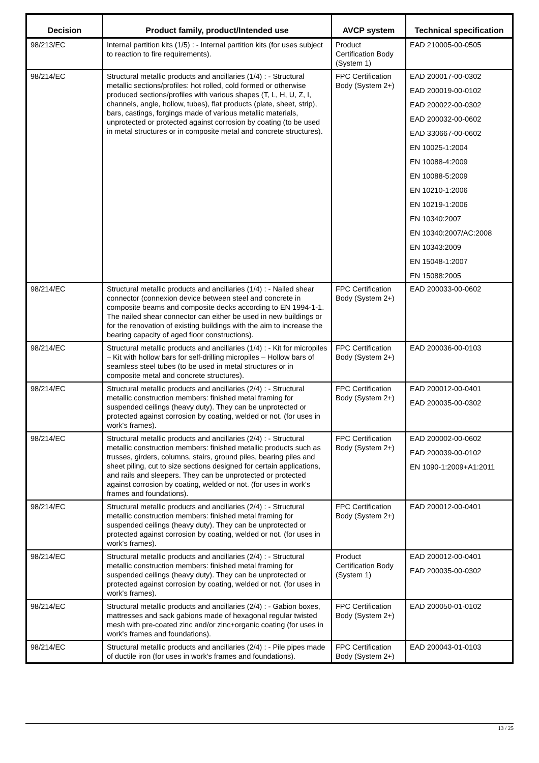| Decision | Product family, product/Intended use | AVCP system | Technical specification |
| --- | --- | --- | --- |
| 98/213/EC | Internal partition kits (1/5) : - Internal partition kits (for uses subject to reaction to fire requirements). | Product Certification Body (System 1) | EAD 210005-00-0505 |
| 98/214/EC | Structural metallic products and ancillaries (1/4) : - Structural metallic sections/profiles: hot rolled, cold formed or otherwise produced sections/profiles with various shapes (T, L, H, U, Z, I, channels, angle, hollow, tubes), flat products (plate, sheet, strip), bars, castings, forgings made of various metallic materials, unprotected or protected against corrosion by coating (to be used in metal structures or in composite metal and concrete structures). | FPC Certification Body (System 2+) | EAD 200017-00-0302 EAD 200019-00-0102 EAD 200022-00-0302 EAD 200032-00-0602 EAD 330667-00-0602 EN 10025-1:2004 EN 10088-4:2009 EN 10088-5:2009 EN 10210-1:2006 EN 10219-1:2006 EN 10340:2007 EN 10340:2007/AC:2008 EN 10343:2009 EN 15048-1:2007 EN 15088:2005 |
| 98/214/EC | Structural metallic products and ancillaries (1/4) : - Nailed shear connector (connexion device between steel and concrete in composite beams and composite decks according to EN 1994-1-1. The nailed shear connector can either be used in new buildings or for the renovation of existing buildings with the aim to increase the bearing capacity of aged floor constructions). | FPC Certification Body (System 2+) | EAD 200033-00-0602 |
| 98/214/EC | Structural metallic products and ancillaries (1/4) : - Kit for micropiles – Kit with hollow bars for self-drilling micropiles – Hollow bars of seamless steel tubes (to be used in metal structures or in composite metal and concrete structures). | FPC Certification Body (System 2+) | EAD 200036-00-0103 |
| 98/214/EC | Structural metallic products and ancillaries (2/4) : - Structural metallic construction members: finished metal framing for suspended ceilings (heavy duty). They can be unprotected or protected against corrosion by coating, welded or not. (for uses in work's frames). | FPC Certification Body (System 2+) | EAD 200012-00-0401 EAD 200035-00-0302 |
| 98/214/EC | Structural metallic products and ancillaries (2/4) : - Structural metallic construction members: finished metallic products such as trusses, girders, columns, stairs, ground piles, bearing piles and sheet piling, cut to size sections designed for certain applications, and rails and sleepers. They can be unprotected or protected against corrosion by coating, welded or not. (for uses in work's frames and foundations). | FPC Certification Body (System 2+) | EAD 200002-00-0602 EAD 200039-00-0102 EN 1090-1:2009+A1:2011 |
| 98/214/EC | Structural metallic products and ancillaries (2/4) : - Structural metallic construction members: finished metal framing for suspended ceilings (heavy duty). They can be unprotected or protected against corrosion by coating, welded or not. (for uses in work's frames). | FPC Certification Body (System 2+) | EAD 200012-00-0401 |
| 98/214/EC | Structural metallic products and ancillaries (2/4) : - Structural metallic construction members: finished metal framing for suspended ceilings (heavy duty). They can be unprotected or protected against corrosion by coating, welded or not. (for uses in work's frames). | Product Certification Body (System 1) | EAD 200012-00-0401 EAD 200035-00-0302 |
| 98/214/EC | Structural metallic products and ancillaries (2/4) : - Gabion boxes, mattresses and sack gabions made of hexagonal regular twisted mesh with pre-coated zinc and/or zinc+organic coating (for uses in work's frames and foundations). | FPC Certification Body (System 2+) | EAD 200050-01-0102 |
| 98/214/EC | Structural metallic products and ancillaries (2/4) : - Pile pipes made of ductile iron (for uses in work's frames and foundations). | FPC Certification Body (System 2+) | EAD 200043-01-0103 |
13 / 25